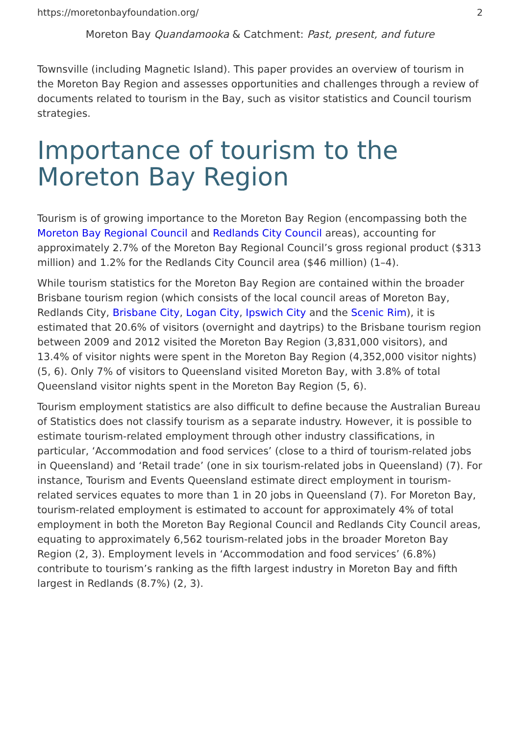https://moretonbayfoundation.org/ 2
Moreton Bay Quandamooka & Catchment: Past, present, and future
Townsville (including Magnetic Island). This paper provides an overview of tourism in the Moreton Bay Region and assesses opportunities and challenges through a review of documents related to tourism in the Bay, such as visitor statistics and Council tourism strategies.
Importance of tourism to the Moreton Bay Region
Tourism is of growing importance to the Moreton Bay Region (encompassing both the Moreton Bay Regional Council and Redlands City Council areas), accounting for approximately 2.7% of the Moreton Bay Regional Council’s gross regional product ($313 million) and 1.2% for the Redlands City Council area ($46 million) (1–4).
While tourism statistics for the Moreton Bay Region are contained within the broader Brisbane tourism region (which consists of the local council areas of Moreton Bay, Redlands City, Brisbane City, Logan City, Ipswich City and the Scenic Rim), it is estimated that 20.6% of visitors (overnight and daytrips) to the Brisbane tourism region between 2009 and 2012 visited the Moreton Bay Region (3,831,000 visitors), and 13.4% of visitor nights were spent in the Moreton Bay Region (4,352,000 visitor nights) (5, 6). Only 7% of visitors to Queensland visited Moreton Bay, with 3.8% of total Queensland visitor nights spent in the Moreton Bay Region (5, 6).
Tourism employment statistics are also difficult to define because the Australian Bureau of Statistics does not classify tourism as a separate industry. However, it is possible to estimate tourism-related employment through other industry classifications, in particular, ‘Accommodation and food services’ (close to a third of tourism-related jobs in Queensland) and ‘Retail trade’ (one in six tourism-related jobs in Queensland) (7). For instance, Tourism and Events Queensland estimate direct employment in tourism-related services equates to more than 1 in 20 jobs in Queensland (7). For Moreton Bay, tourism-related employment is estimated to account for approximately 4% of total employment in both the Moreton Bay Regional Council and Redlands City Council areas, equating to approximately 6,562 tourism-related jobs in the broader Moreton Bay Region (2, 3). Employment levels in ‘Accommodation and food services’ (6.8%) contribute to tourism’s ranking as the fifth largest industry in Moreton Bay and fifth largest in Redlands (8.7%) (2, 3).